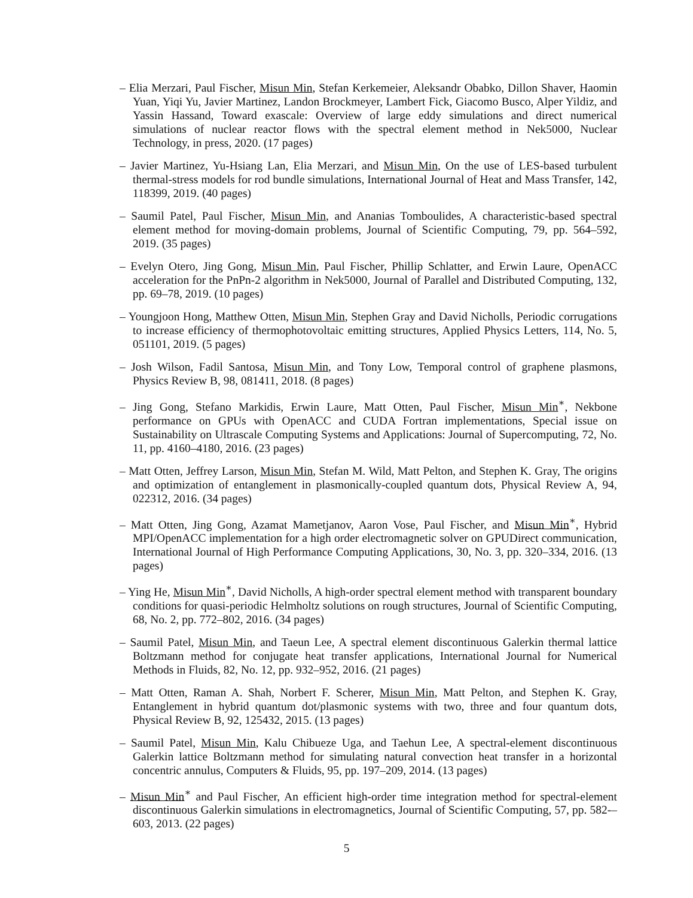– Elia Merzari, Paul Fischer, Misun Min, Stefan Kerkemeier, Aleksandr Obabko, Dillon Shaver, Haomin Yuan, Yiqi Yu, Javier Martinez, Landon Brockmeyer, Lambert Fick, Giacomo Busco, Alper Yildiz, and Yassin Hassand, Toward exascale: Overview of large eddy simulations and direct numerical simulations of nuclear reactor flows with the spectral element method in Nek5000, Nuclear Technology, in press, 2020. (17 pages)
– Javier Martinez, Yu-Hsiang Lan, Elia Merzari, and Misun Min, On the use of LES-based turbulent thermal-stress models for rod bundle simulations, International Journal of Heat and Mass Transfer, 142, 118399, 2019. (40 pages)
– Saumil Patel, Paul Fischer, Misun Min, and Ananias Tomboulides, A characteristic-based spectral element method for moving-domain problems, Journal of Scientific Computing, 79, pp. 564–592, 2019. (35 pages)
– Evelyn Otero, Jing Gong, Misun Min, Paul Fischer, Phillip Schlatter, and Erwin Laure, OpenACC acceleration for the PnPn-2 algorithm in Nek5000, Journal of Parallel and Distributed Computing, 132, pp. 69–78, 2019. (10 pages)
– Youngjoon Hong, Matthew Otten, Misun Min, Stephen Gray and David Nicholls, Periodic corrugations to increase efficiency of thermophotovoltaic emitting structures, Applied Physics Letters, 114, No. 5, 051101, 2019. (5 pages)
– Josh Wilson, Fadil Santosa, Misun Min, and Tony Low, Temporal control of graphene plasmons, Physics Review B, 98, 081411, 2018. (8 pages)
– Jing Gong, Stefano Markidis, Erwin Laure, Matt Otten, Paul Fischer, Misun Min<sup>∗</sup>, Nekbone performance on GPUs with OpenACC and CUDA Fortran implementations, Special issue on Sustainability on Ultrascale Computing Systems and Applications: Journal of Supercomputing, 72, No. 11, pp. 4160–4180, 2016. (23 pages)
– Matt Otten, Jeffrey Larson, Misun Min, Stefan M. Wild, Matt Pelton, and Stephen K. Gray, The origins and optimization of entanglement in plasmonically-coupled quantum dots, Physical Review A, 94, 022312, 2016. (34 pages)
– Matt Otten, Jing Gong, Azamat Mametjanov, Aaron Vose, Paul Fischer, and Misun Min<sup>∗</sup>, Hybrid MPI/OpenACC implementation for a high order electromagnetic solver on GPUDirect communication, International Journal of High Performance Computing Applications, 30, No. 3, pp. 320–334, 2016. (13 pages)
– Ying He, Misun Min<sup>∗</sup>, David Nicholls, A high-order spectral element method with transparent boundary conditions for quasi-periodic Helmholtz solutions on rough structures, Journal of Scientific Computing, 68, No. 2, pp. 772–802, 2016. (34 pages)
– Saumil Patel, Misun Min, and Taeun Lee, A spectral element discontinuous Galerkin thermal lattice Boltzmann method for conjugate heat transfer applications, International Journal for Numerical Methods in Fluids, 82, No. 12, pp. 932–952, 2016. (21 pages)
– Matt Otten, Raman A. Shah, Norbert F. Scherer, Misun Min, Matt Pelton, and Stephen K. Gray, Entanglement in hybrid quantum dot/plasmonic systems with two, three and four quantum dots, Physical Review B, 92, 125432, 2015. (13 pages)
– Saumil Patel, Misun Min, Kalu Chibueze Uga, and Taehun Lee, A spectral-element discontinuous Galerkin lattice Boltzmann method for simulating natural convection heat transfer in a horizontal concentric annulus, Computers & Fluids, 95, pp. 197–209, 2014. (13 pages)
– Misun Min<sup>∗</sup> and Paul Fischer, An efficient high-order time integration method for spectral-element discontinuous Galerkin simulations in electromagnetics, Journal of Scientific Computing, 57, pp. 582-–603, 2013. (22 pages)
5